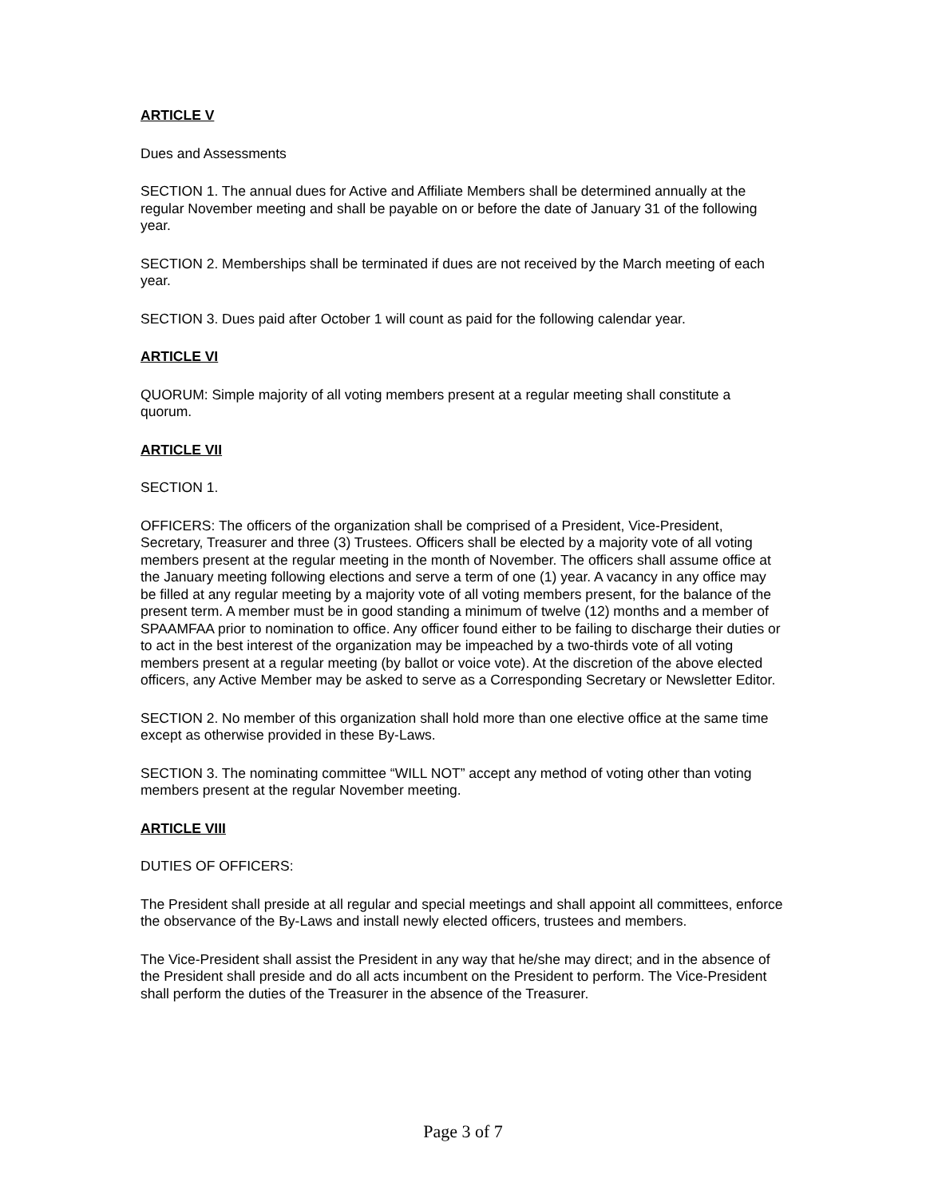ARTICLE V
Dues and Assessments
SECTION 1. The annual dues for Active and Affiliate Members shall be determined annually at the regular November meeting and shall be payable on or before the date of January 31 of the following year.
SECTION 2. Memberships shall be terminated if dues are not received by the March meeting of each year.
SECTION 3. Dues paid after October 1 will count as paid for the following calendar year.
ARTICLE VI
QUORUM: Simple majority of all voting members present at a regular meeting shall constitute a quorum.
ARTICLE VII
SECTION 1.
OFFICERS: The officers of the organization shall be comprised of a President, Vice-President, Secretary, Treasurer and three (3) Trustees. Officers shall be elected by a majority vote of all voting members present at the regular meeting in the month of November. The officers shall assume office at the January meeting following elections and serve a term of one (1) year. A vacancy in any office may be filled at any regular meeting by a majority vote of all voting members present, for the balance of the present term. A member must be in good standing a minimum of twelve (12) months and a member of SPAAMFAA prior to nomination to office. Any officer found either to be failing to discharge their duties or to act in the best interest of the organization may be impeached by a two-thirds vote of all voting members present at a regular meeting (by ballot or voice vote). At the discretion of the above elected officers, any Active Member may be asked to serve as a Corresponding Secretary or Newsletter Editor.
SECTION 2. No member of this organization shall hold more than one elective office at the same time except as otherwise provided in these By-Laws.
SECTION 3. The nominating committee “WILL NOT” accept any method of voting other than voting members present at the regular November meeting.
ARTICLE VIII
DUTIES OF OFFICERS:
The President shall preside at all regular and special meetings and shall appoint all committees, enforce the observance of the By-Laws and install newly elected officers, trustees and members.
The Vice-President shall assist the President in any way that he/she may direct; and in the absence of the President shall preside and do all acts incumbent on the President to perform. The Vice-President shall perform the duties of the Treasurer in the absence of the Treasurer.
Page 3 of 7